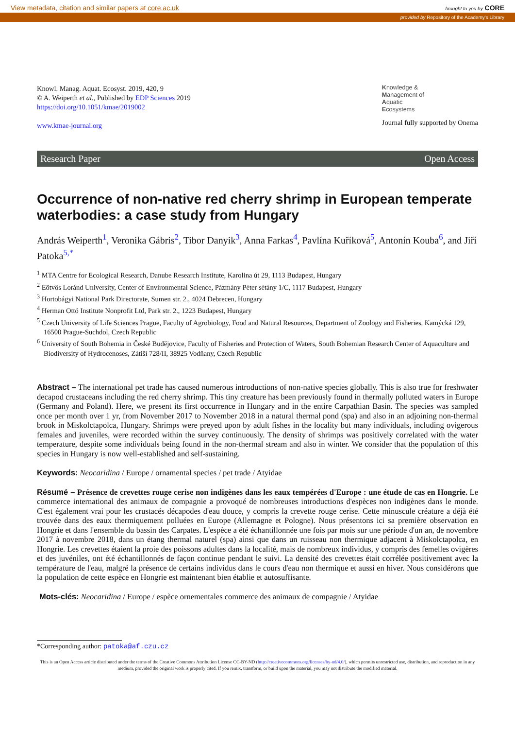View metadata, citation and similar papers at core.ac.uk brought to you by CORE
provided by Repository of the Academy's Library
Knowl. Manag. Aquat. Ecosyst. 2019, 420, 9
© A. Weiperth et al., Published by EDP Sciences 2019
https://doi.org/10.1051/kmae/2019002
www.kmae-journal.org
Knowledge &
Management of
Aquatic
Ecosystems
Journal fully supported by Onema
Research Paper Open Access
Occurrence of non-native red cherry shrimp in European temperate waterbodies: a case study from Hungary
András Weiperth<sup>1</sup>, Veronika Gábris<sup>2</sup>, Tibor Danyik<sup>3</sup>, Anna Farkas<sup>4</sup>, Pavlína Kuříková<sup>5</sup>, Antonín Kouba<sup>6</sup>, and Jiří Patoka<sup>5,*</sup>
<sup>1</sup> MTA Centre for Ecological Research, Danube Research Institute, Karolina út 29, 1113 Budapest, Hungary
<sup>2</sup> Eötvös Loránd University, Center of Environmental Science, Pázmány Péter sétány 1/C, 1117 Budapest, Hungary
<sup>3</sup> Hortobágyi National Park Directorate, Sumen str. 2., 4024 Debrecen, Hungary
<sup>4</sup> Herman Ottó Institute Nonprofit Ltd, Park str. 2., 1223 Budapest, Hungary
<sup>5</sup> Czech University of Life Sciences Prague, Faculty of Agrobiology, Food and Natural Resources, Department of Zoology and Fisheries, Kamýcká 129, 16500 Prague-Suchdol, Czech Republic
<sup>6</sup> University of South Bohemia in České Budějovice, Faculty of Fisheries and Protection of Waters, South Bohemian Research Center of Aquaculture and Biodiversity of Hydrocenoses, Zátiší 728/II, 38925 Vodňany, Czech Republic
Abstract – The international pet trade has caused numerous introductions of non-native species globally. This is also true for freshwater decapod crustaceans including the red cherry shrimp. This tiny creature has been previously found in thermally polluted waters in Europe (Germany and Poland). Here, we present its first occurrence in Hungary and in the entire Carpathian Basin. The species was sampled once per month over 1 yr, from November 2017 to November 2018 in a natural thermal pond (spa) and also in an adjoining non-thermal brook in Miskolctapolca, Hungary. Shrimps were preyed upon by adult fishes in the locality but many individuals, including ovigerous females and juveniles, were recorded within the survey continuously. The density of shrimps was positively correlated with the water temperature, despite some individuals being found in the non-thermal stream and also in winter. We consider that the population of this species in Hungary is now well-established and self-sustaining.
Keywords: Neocaridina / Europe / ornamental species / pet trade / Atyidae
Résumé – Présence de crevettes rouge cerise non indigènes dans les eaux tempérées d'Europe : une étude de cas en Hongrie. Le commerce international des animaux de compagnie a provoqué de nombreuses introductions d'espèces non indigènes dans le monde. C'est également vrai pour les crustacés décapodes d'eau douce, y compris la crevette rouge cerise. Cette minuscule créature a déjà été trouvée dans des eaux thermiquement polluées en Europe (Allemagne et Pologne). Nous présentons ici sa première observation en Hongrie et dans l'ensemble du bassin des Carpates. L'espèce a été échantillonnée une fois par mois sur une période d'un an, de novembre 2017 à novembre 2018, dans un étang thermal naturel (spa) ainsi que dans un ruisseau non thermique adjacent à Miskolctapolca, en Hongrie. Les crevettes étaient la proie des poissons adultes dans la localité, mais de nombreux individus, y compris des femelles ovigères et des juvéniles, ont été échantillonnés de façon continue pendant le suivi. La densité des crevettes était corrélée positivement avec la température de l'eau, malgré la présence de certains individus dans le cours d'eau non thermique et aussi en hiver. Nous considérons que la population de cette espèce en Hongrie est maintenant bien établie et autosuffisante.
Mots-clés: Neocaridina / Europe / espèce ornementales commerce des animaux de compagnie / Atyidae
*Corresponding author: patoka@af.czu.cz
This is an Open Access article distributed under the terms of the Creative Commons Attribution License CC-BY-ND (http://creativecommons.org/licenses/by-nd/4.0/), which permits unrestricted use, distribution, and reproduction in any medium, provided the original work is properly cited. If you remix, transform, or build upon the material, you may not distribute the modified material.